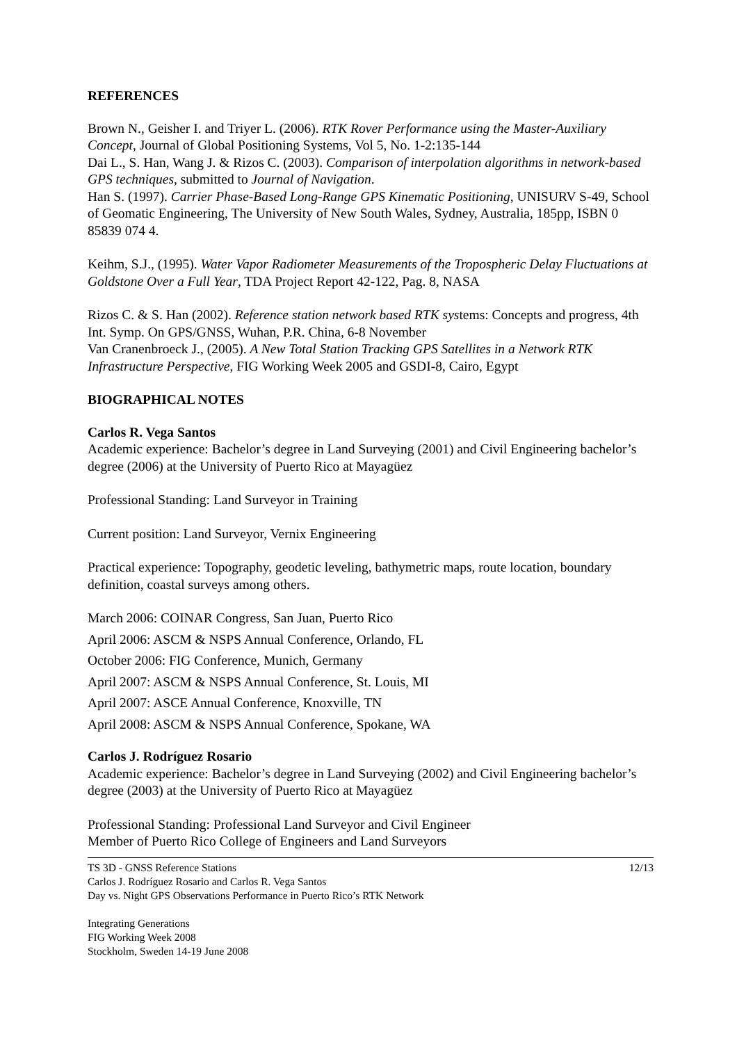REFERENCES
Brown N., Geisher I. and Triyer L. (2006). RTK Rover Performance using the Master-Auxiliary Concept, Journal of Global Positioning Systems, Vol 5, No. 1-2:135-144
Dai L., S. Han, Wang J. & Rizos C. (2003). Comparison of interpolation algorithms in network-based GPS techniques, submitted to Journal of Navigation.
Han S. (1997). Carrier Phase-Based Long-Range GPS Kinematic Positioning, UNISURV S-49, School of Geomatic Engineering, The University of New South Wales, Sydney, Australia, 185pp, ISBN 0 85839 074 4.
Keihm, S.J., (1995). Water Vapor Radiometer Measurements of the Tropospheric Delay Fluctuations at Goldstone Over a Full Year, TDA Project Report 42-122, Pag. 8, NASA
Rizos C. & S. Han (2002). Reference station network based RTK systems: Concepts and progress, 4th Int. Symp. On GPS/GNSS, Wuhan, P.R. China, 6-8 November
Van Cranenbroeck J., (2005). A New Total Station Tracking GPS Satellites in a Network RTK Infrastructure Perspective, FIG Working Week 2005 and GSDI-8, Cairo, Egypt
BIOGRAPHICAL NOTES
Carlos R. Vega Santos
Academic experience: Bachelor’s degree in Land Surveying (2001) and Civil Engineering bachelor’s degree (2006) at the University of Puerto Rico at Mayagüez
Professional Standing: Land Surveyor in Training
Current position: Land Surveyor, Vernix Engineering
Practical experience: Topography, geodetic leveling, bathymetric maps, route location, boundary definition, coastal surveys among others.
March 2006: COINAR Congress, San Juan, Puerto Rico
April 2006: ASCM & NSPS Annual Conference, Orlando, FL
October 2006: FIG Conference, Munich, Germany
April 2007: ASCM & NSPS Annual Conference, St. Louis, MI
April 2007: ASCE Annual Conference, Knoxville, TN
April 2008: ASCM & NSPS Annual Conference, Spokane, WA
Carlos J. Rodríguez Rosario
Academic experience: Bachelor’s degree in Land Surveying (2002) and Civil Engineering bachelor’s degree (2003) at the University of Puerto Rico at Mayagüez
Professional Standing: Professional Land Surveyor and Civil Engineer
Member of Puerto Rico College of Engineers and Land Surveyors
TS 3D - GNSS Reference Stations
Carlos J. Rodríguez Rosario and Carlos R. Vega Santos
Day vs. Night GPS Observations Performance in Puerto Rico’s RTK Network
Integrating Generations
FIG Working Week 2008
Stockholm, Sweden 14-19 June 2008
12/13